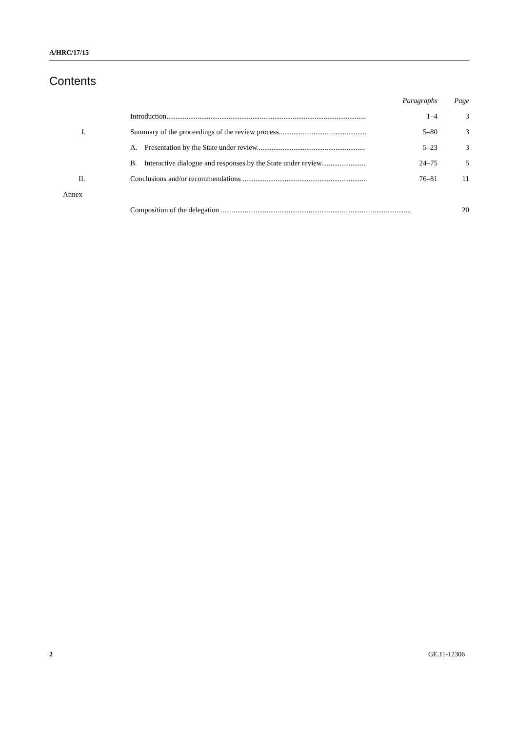A/HRC/17/15
Contents
| | | Paragraphs | Page |
| --- | --- | --- | --- |
| | Introduction............................................................................................................. | 1–4 | 3 |
| I. | Summary of the proceedings of the review process................................................ | 5–80 | 3 |
| | A. Presentation by the State under review........................................................... | 5–23 | 3 |
| | B. Interactive dialogue and responses by the State under review........................ | 24–75 | 5 |
| II. | Conclusions and/or recommendations .................................................................... | 76–81 | 11 |
| Annex | | | |
| | Composition of the delegation ........................................................................................................ | | 20 |
2 GE.11-12306